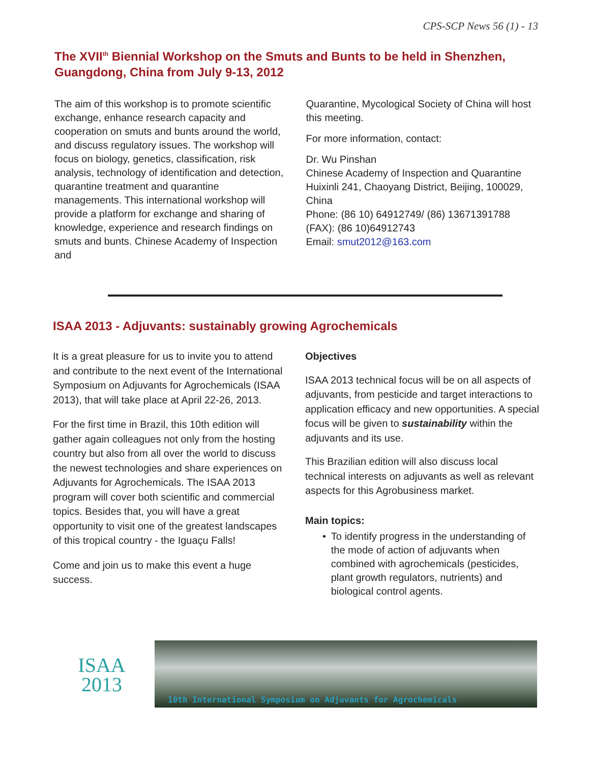CPS-SCP News 56 (1) - 13
The XVII<sup>th</sup> Biennial Workshop on the Smuts and Bunts to be held in Shenzhen, Guangdong, China from July 9-13, 2012
The aim of this workshop is to promote scientific exchange, enhance research capacity and cooperation on smuts and bunts around the world, and discuss regulatory issues. The workshop will focus on biology, genetics, classification, risk analysis, technology of identification and detection, quarantine treatment and quarantine managements. This international workshop will provide a platform for exchange and sharing of knowledge, experience and research findings on smuts and bunts. Chinese Academy of Inspection and
Quarantine, Mycological Society of China will host this meeting.
For more information, contact:
Dr. Wu Pinshan
Chinese Academy of Inspection and Quarantine
Huixinli 241, Chaoyang District, Beijing, 100029, China
Phone: (86 10) 64912749/ (86) 13671391788
(FAX): (86 10)64912743
Email: smut2012@163.com
ISAA 2013 - Adjuvants: sustainably growing Agrochemicals
It is a great pleasure for us to invite you to attend and contribute to the next event of the International Symposium on Adjuvants for Agrochemicals (ISAA 2013), that will take place at April 22-26, 2013.
For the first time in Brazil, this 10th edition will gather again colleagues not only from the hosting country but also from all over the world to discuss the newest technologies and share experiences on Adjuvants for Agrochemicals. The ISAA 2013 program will cover both scientific and commercial topics. Besides that, you will have a great opportunity to visit one of the greatest landscapes of this tropical country - the Iguaçu Falls!
Come and join us to make this event a huge success.
Objectives
ISAA 2013 technical focus will be on all aspects of adjuvants, from pesticide and target interactions to application efficacy and new opportunities. A special focus will be given to sustainability within the adjuvants and its use.
This Brazilian edition will also discuss local technical interests on adjuvants as well as relevant aspects for this Agrobusiness market.
Main topics:
• To identify progress in the understanding of the mode of action of adjuvants when combined with agrochemicals (pesticides, plant growth regulators, nutrients) and biological control agents.
ISAA
2013
10th International Symposium on Adjuvants for Agrochemicals